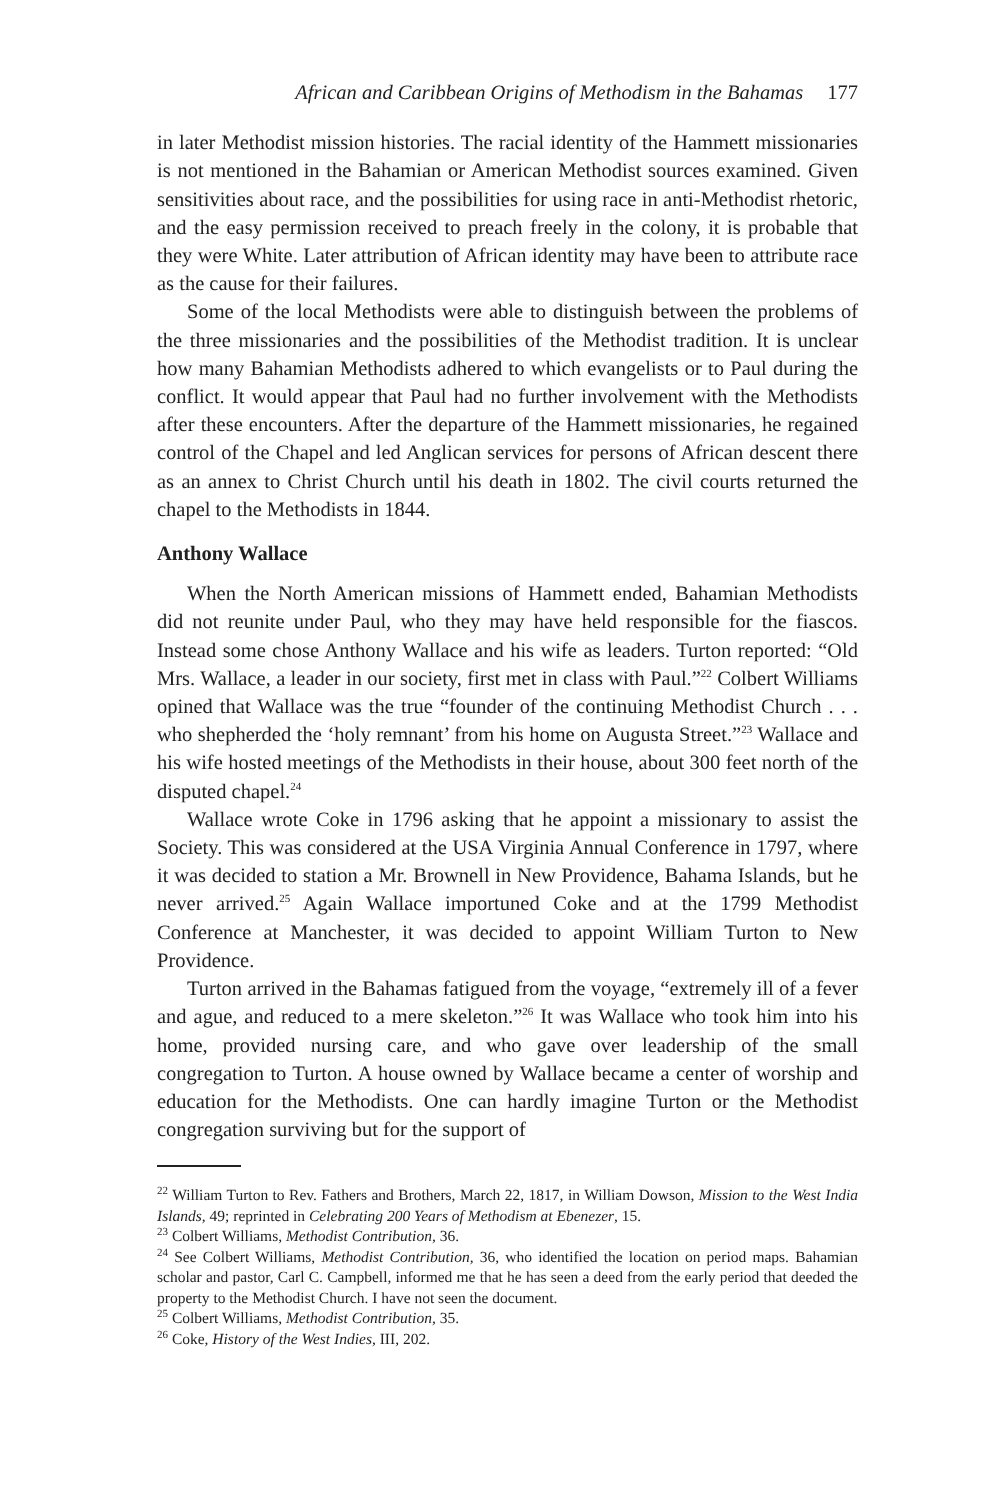African and Caribbean Origins of Methodism in the Bahamas 177
in later Methodist mission histories. The racial identity of the Hammett missionaries is not mentioned in the Bahamian or American Methodist sources examined. Given sensitivities about race, and the possibilities for using race in anti-Methodist rhetoric, and the easy permission received to preach freely in the colony, it is probable that they were White. Later attribution of African identity may have been to attribute race as the cause for their failures.
Some of the local Methodists were able to distinguish between the problems of the three missionaries and the possibilities of the Methodist tradition. It is unclear how many Bahamian Methodists adhered to which evangelists or to Paul during the conflict. It would appear that Paul had no further involvement with the Methodists after these encounters. After the departure of the Hammett missionaries, he regained control of the Chapel and led Anglican services for persons of African descent there as an annex to Christ Church until his death in 1802. The civil courts returned the chapel to the Methodists in 1844.
Anthony Wallace
When the North American missions of Hammett ended, Bahamian Methodists did not reunite under Paul, who they may have held responsible for the fiascos. Instead some chose Anthony Wallace and his wife as leaders. Turton reported: “Old Mrs. Wallace, a leader in our society, first met in class with Paul.”<sup>22</sup> Colbert Williams opined that Wallace was the true “founder of the continuing Methodist Church . . . who shepherded the ‘holy remnant’ from his home on Augusta Street.”<sup>23</sup> Wallace and his wife hosted meetings of the Methodists in their house, about 300 feet north of the disputed chapel.<sup>24</sup>
Wallace wrote Coke in 1796 asking that he appoint a missionary to assist the Society. This was considered at the USA Virginia Annual Conference in 1797, where it was decided to station a Mr. Brownell in New Providence, Bahama Islands, but he never arrived.<sup>25</sup> Again Wallace importuned Coke and at the 1799 Methodist Conference at Manchester, it was decided to appoint William Turton to New Providence.
Turton arrived in the Bahamas fatigued from the voyage, “extremely ill of a fever and ague, and reduced to a mere skeleton.”<sup>26</sup> It was Wallace who took him into his home, provided nursing care, and who gave over leadership of the small congregation to Turton. A house owned by Wallace became a center of worship and education for the Methodists. One can hardly imagine Turton or the Methodist congregation surviving but for the support of
<sup>22</sup> William Turton to Rev. Fathers and Brothers, March 22, 1817, in William Dowson, Mission to the West India Islands, 49; reprinted in Celebrating 200 Years of Methodism at Ebenezer, 15.
<sup>23</sup> Colbert Williams, Methodist Contribution, 36.
<sup>24</sup> See Colbert Williams, Methodist Contribution, 36, who identified the location on period maps. Bahamian scholar and pastor, Carl C. Campbell, informed me that he has seen a deed from the early period that deeded the property to the Methodist Church. I have not seen the document.
<sup>25</sup> Colbert Williams, Methodist Contribution, 35.
<sup>26</sup> Coke, History of the West Indies, III, 202.